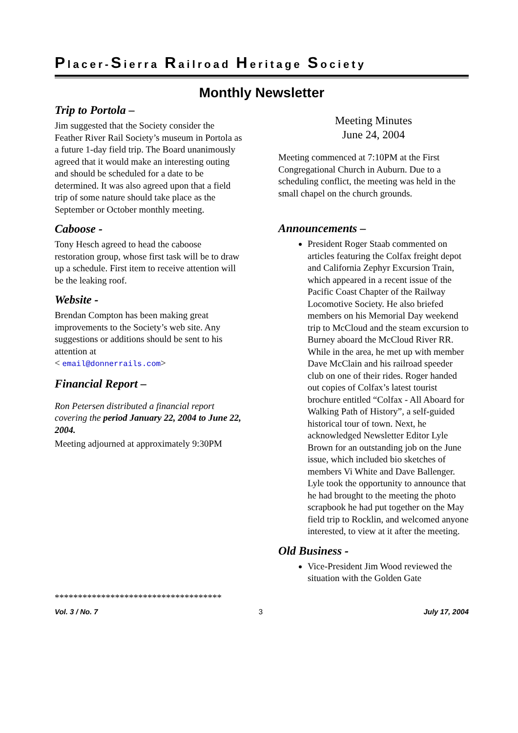Placer-Sierra Railroad Heritage Society
Monthly Newsletter
Trip to Portola –
Jim suggested that the Society consider the Feather River Rail Society’s museum in Portola as a future 1-day field trip. The Board unanimously agreed that it would make an interesting outing and should be scheduled for a date to be determined. It was also agreed upon that a field trip of some nature should take place as the September or October monthly meeting.
Caboose -
Tony Hesch agreed to head the caboose restoration group, whose first task will be to draw up a schedule. First item to receive attention will be the leaking roof.
Website -
Brendan Compton has been making great improvements to the Society’s web site. Any suggestions or additions should be sent to his attention at
< email@donnerrails.com>
Financial Report –
Ron Petersen distributed a financial report covering the period January 22, 2004 to June 22, 2004.
Meeting adjourned at approximately 9:30PM
************************************
Meeting Minutes
June 24, 2004
Meeting commenced at 7:10PM at the First Congregational Church in Auburn. Due to a scheduling conflict, the meeting was held in the small chapel on the church grounds.
Announcements –
President Roger Staab commented on articles featuring the Colfax freight depot and California Zephyr Excursion Train, which appeared in a recent issue of the Pacific Coast Chapter of the Railway Locomotive Society. He also briefed members on his Memorial Day weekend trip to McCloud and the steam excursion to Burney aboard the McCloud River RR. While in the area, he met up with member Dave McClain and his railroad speeder club on one of their rides. Roger handed out copies of Colfax’s latest tourist brochure entitled “Colfax - All Aboard for Walking Path of History”, a self-guided historical tour of town. Next, he acknowledged Newsletter Editor Lyle Brown for an outstanding job on the June issue, which included bio sketches of members Vi White and Dave Ballenger. Lyle took the opportunity to announce that he had brought to the meeting the photo scrapbook he had put together on the May field trip to Rocklin, and welcomed anyone interested, to view at it after the meeting.
Old Business -
Vice-President Jim Wood reviewed the situation with the Golden Gate
Vol. 3 / No. 7 3 July 17, 2004